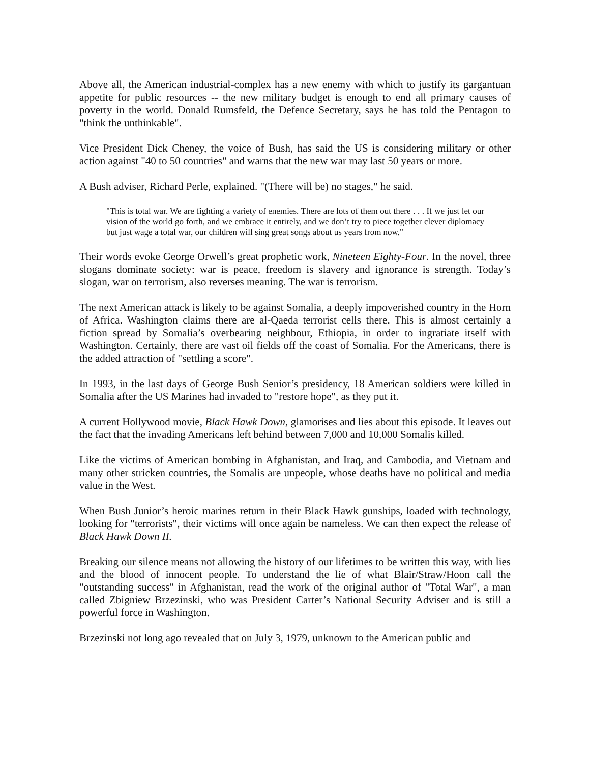Above all, the American industrial-complex has a new enemy with which to justify its gargantuan appetite for public resources -- the new military budget is enough to end all primary causes of poverty in the world. Donald Rumsfeld, the Defence Secretary, says he has told the Pentagon to "think the unthinkable".
Vice President Dick Cheney, the voice of Bush, has said the US is considering military or other action against "40 to 50 countries" and warns that the new war may last 50 years or more.
A Bush adviser, Richard Perle, explained. "(There will be) no stages," he said.
"This is total war. We are fighting a variety of enemies. There are lots of them out there . . . If we just let our vision of the world go forth, and we embrace it entirely, and we don’t try to piece together clever diplomacy but just wage a total war, our children will sing great songs about us years from now."
Their words evoke George Orwell’s great prophetic work, Nineteen Eighty-Four. In the novel, three slogans dominate society: war is peace, freedom is slavery and ignorance is strength. Today’s slogan, war on terrorism, also reverses meaning. The war is terrorism.
The next American attack is likely to be against Somalia, a deeply impoverished country in the Horn of Africa. Washington claims there are al-Qaeda terrorist cells there. This is almost certainly a fiction spread by Somalia’s overbearing neighbour, Ethiopia, in order to ingratiate itself with Washington. Certainly, there are vast oil fields off the coast of Somalia. For the Americans, there is the added attraction of "settling a score".
In 1993, in the last days of George Bush Senior’s presidency, 18 American soldiers were killed in Somalia after the US Marines had invaded to "restore hope", as they put it.
A current Hollywood movie, Black Hawk Down, glamorises and lies about this episode. It leaves out the fact that the invading Americans left behind between 7,000 and 10,000 Somalis killed.
Like the victims of American bombing in Afghanistan, and Iraq, and Cambodia, and Vietnam and many other stricken countries, the Somalis are unpeople, whose deaths have no political and media value in the West.
When Bush Junior’s heroic marines return in their Black Hawk gunships, loaded with technology, looking for "terrorists", their victims will once again be nameless. We can then expect the release of Black Hawk Down II.
Breaking our silence means not allowing the history of our lifetimes to be written this way, with lies and the blood of innocent people. To understand the lie of what Blair/Straw/Hoon call the "outstanding success" in Afghanistan, read the work of the original author of "Total War", a man called Zbigniew Brzezinski, who was President Carter’s National Security Adviser and is still a powerful force in Washington.
Brzezinski not long ago revealed that on July 3, 1979, unknown to the American public and